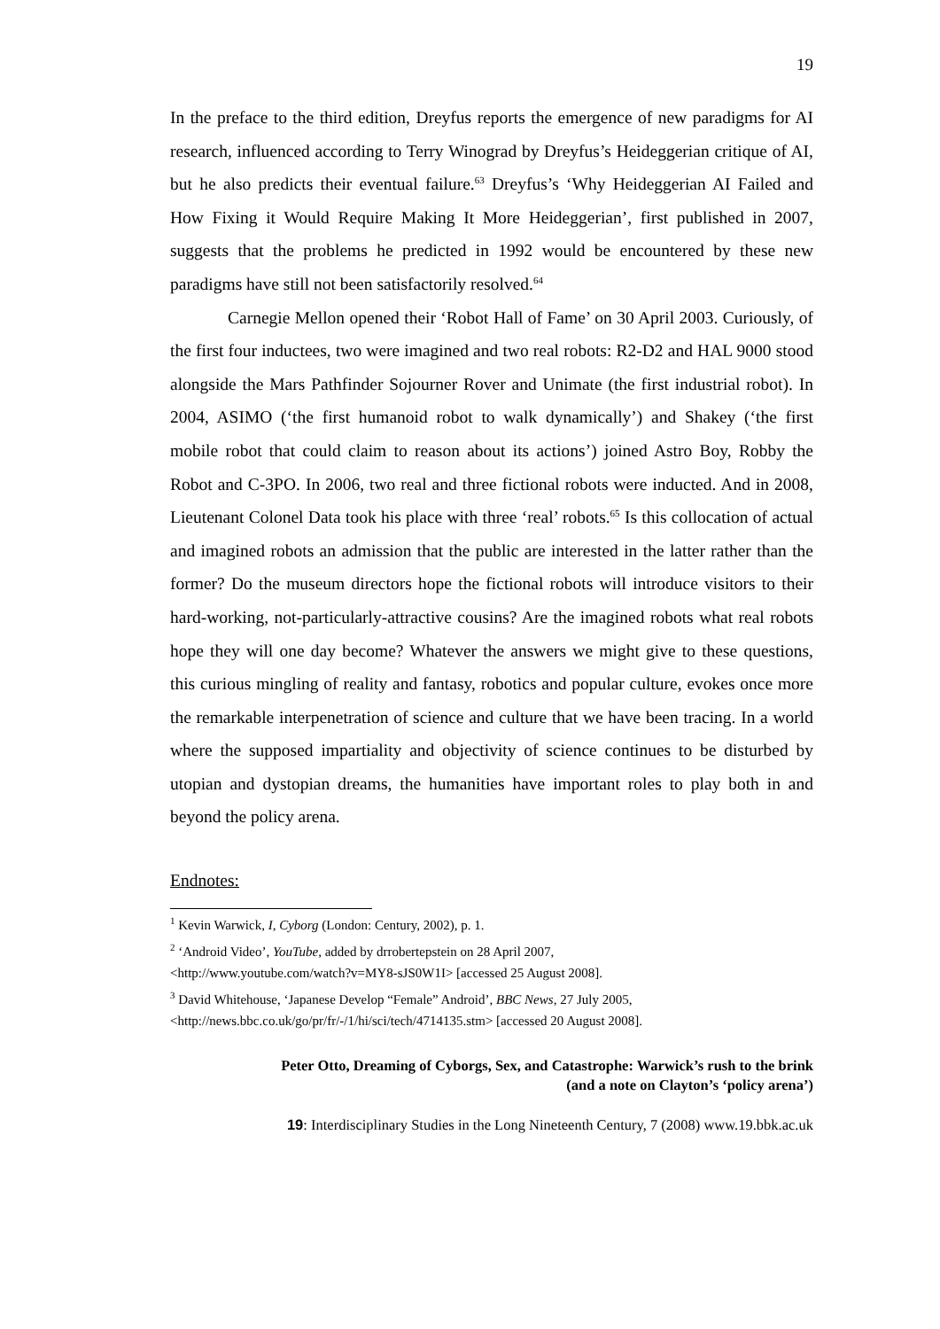19
In the preface to the third edition, Dreyfus reports the emergence of new paradigms for AI research, influenced according to Terry Winograd by Dreyfus’s Heideggerian critique of AI, but he also predicts their eventual failure.<sup>63</sup> Dreyfus’s ‘Why Heideggerian AI Failed and How Fixing it Would Require Making It More Heideggerian’, first published in 2007, suggests that the problems he predicted in 1992 would be encountered by these new paradigms have still not been satisfactorily resolved.<sup>64</sup>
Carnegie Mellon opened their ‘Robot Hall of Fame’ on 30 April 2003. Curiously, of the first four inductees, two were imagined and two real robots: R2-D2 and HAL 9000 stood alongside the Mars Pathfinder Sojourner Rover and Unimate (the first industrial robot). In 2004, ASIMO (‘the first humanoid robot to walk dynamically’) and Shakey (‘the first mobile robot that could claim to reason about its actions’) joined Astro Boy, Robby the Robot and C-3PO. In 2006, two real and three fictional robots were inducted. And in 2008, Lieutenant Colonel Data took his place with three ‘real’ robots.<sup>65</sup> Is this collocation of actual and imagined robots an admission that the public are interested in the latter rather than the former? Do the museum directors hope the fictional robots will introduce visitors to their hard-working, not-particularly-attractive cousins? Are the imagined robots what real robots hope they will one day become? Whatever the answers we might give to these questions, this curious mingling of reality and fantasy, robotics and popular culture, evokes once more the remarkable interpenetration of science and culture that we have been tracing. In a world where the supposed impartiality and objectivity of science continues to be disturbed by utopian and dystopian dreams, the humanities have important roles to play both in and beyond the policy arena.
Endnotes:
<sup>1</sup> Kevin Warwick, I, Cyborg (London: Century, 2002), p. 1.
<sup>2</sup> ‘Android Video’, YouTube, added by drrobertepstein on 28 April 2007,
<http://www.youtube.com/watch?v=MY8-sJS0W1I> [accessed 25 August 2008].
<sup>3</sup> David Whitehouse, ‘Japanese Develop “Female” Android’, BBC News, 27 July 2005,
<http://news.bbc.co.uk/go/pr/fr/-/1/hi/sci/tech/4714135.stm> [accessed 20 August 2008].
Peter Otto, Dreaming of Cyborgs, Sex, and Catastrophe: Warwick’s rush to the brink
(and a note on Clayton’s ‘policy arena’)
19: Interdisciplinary Studies in the Long Nineteenth Century, 7 (2008) www.19.bbk.ac.uk